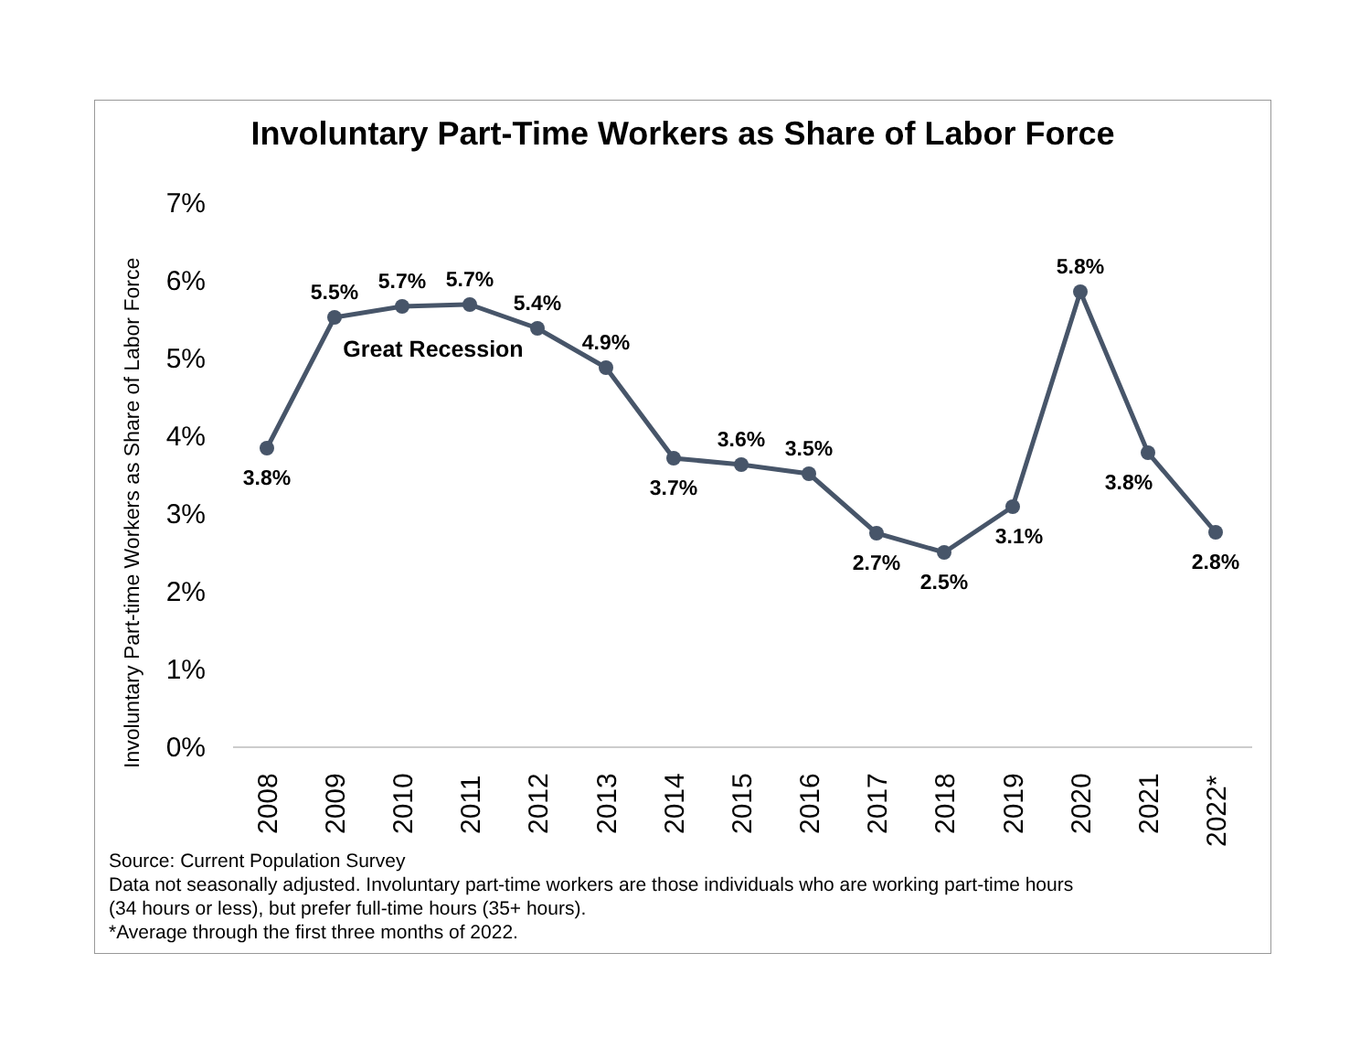Involuntary Part-Time Workers as Share of Labor Force
Involuntary Part-time Workers as Share of Labor Force
7%
6%
5%
4%
3%
2%
1%
0%
3.8%
5.5%
5.7%
5.7%
5.4%
4.9%
3.7%
3.6%
3.5%
2.7%
2.5%
3.1%
5.8%
3.8%
2.8%
Great Recession
2008
2009
2010
2011
2012
2013
2014
2015
2016
2017
2018
2019
2020
2021
2022*
Source: Current Population Survey
Data not seasonally adjusted. Involuntary part-time workers are those individuals who are working part-time hours
(34 hours or less), but prefer full-time hours (35+ hours).
*Average through the first three months of 2022.